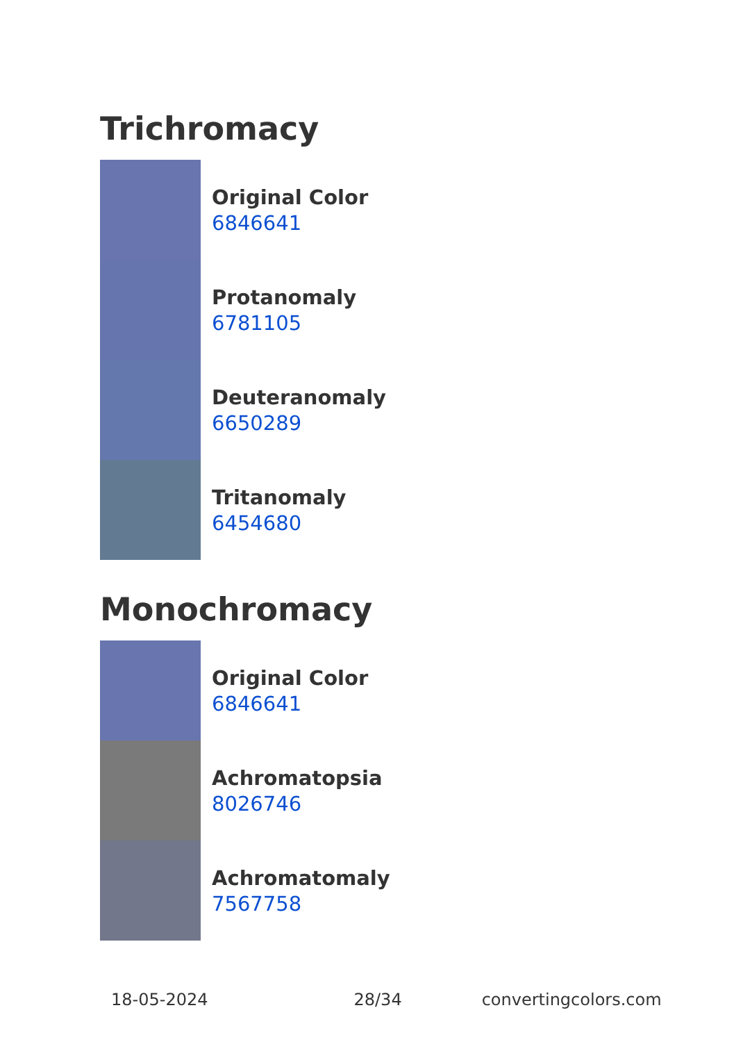Trichromacy
Original Color
6846641
Protanomaly
6781105
Deuteranomaly
6650289
Tritanomaly
6454680
Monochromacy
Original Color
6846641
Achromatopsia
8026746
Achromatomaly
7567758
18-05-2024 28/34 convertingcolors.com